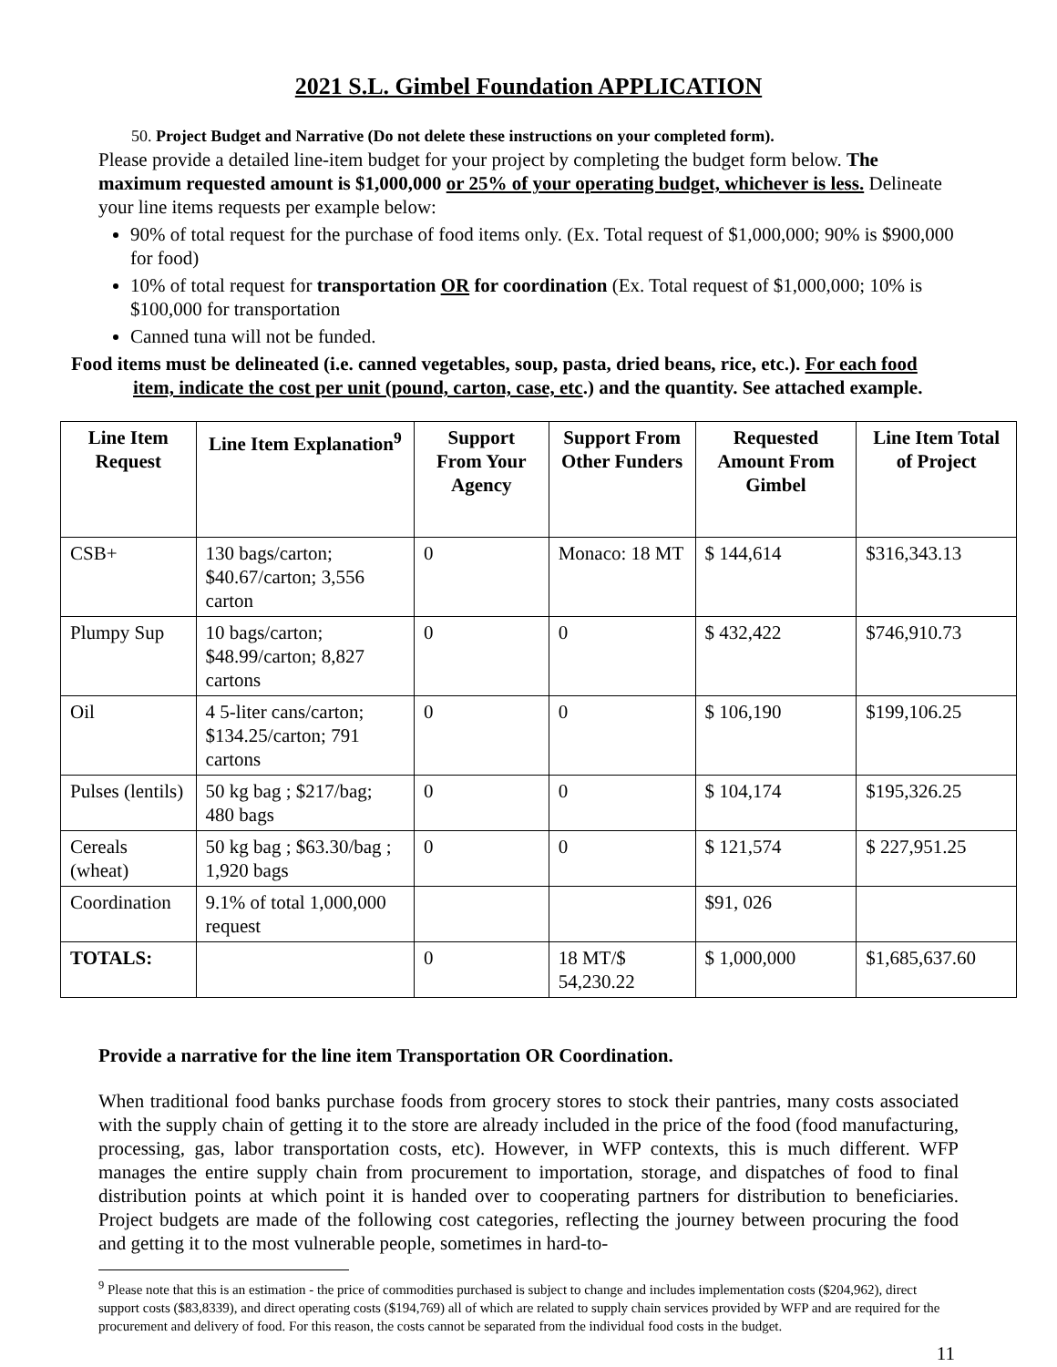2021 S.L. Gimbel Foundation APPLICATION
50. Project Budget and Narrative (Do not delete these instructions on your completed form).
Please provide a detailed line-item budget for your project by completing the budget form below. The maximum requested amount is $1,000,000 or 25% of your operating budget, whichever is less. Delineate your line items requests per example below:
90% of total request for the purchase of food items only. (Ex. Total request of $1,000,000; 90% is $900,000 for food)
10% of total request for transportation OR for coordination (Ex. Total request of $1,000,000; 10% is $100,000 for transportation
Canned tuna will not be funded.
Food items must be delineated (i.e. canned vegetables, soup, pasta, dried beans, rice, etc.). For each food item, indicate the cost per unit (pound, carton, case, etc.) and the quantity. See attached example.
| Line Item Request | Line Item Explanation<sup>9</sup> | Support From Your Agency | Support From Other Funders | Requested Amount From Gimbel | Line Item Total of Project |
| --- | --- | --- | --- | --- | --- |
| CSB+ | 130 bags/carton; $40.67/carton; 3,556 carton | 0 | Monaco: 18 MT | $ 144,614 | $316,343.13 |
| Plumpy Sup | 10 bags/carton; $48.99/carton; 8,827 cartons | 0 | 0 | $ 432,422 | $746,910.73 |
| Oil | 4 5-liter cans/carton; $134.25/carton; 791 cartons | 0 | 0 | $ 106,190 | $199,106.25 |
| Pulses (lentils) | 50 kg bag ; $217/bag; 480 bags | 0 | 0 | $ 104,174 | $195,326.25 |
| Cereals (wheat) | 50 kg bag ; $63.30/bag ; 1,920 bags | 0 | 0 | $ 121,574 | $ 227,951.25 |
| Coordination | 9.1% of total 1,000,000 request | | | $91, 026 | |
| TOTALS: | | 0 | 18 MT/$ 54,230.22 | $ 1,000,000 | $1,685,637.60 |
Provide a narrative for the line item Transportation OR Coordination.
When traditional food banks purchase foods from grocery stores to stock their pantries, many costs associated with the supply chain of getting it to the store are already included in the price of the food (food manufacturing, processing, gas, labor transportation costs, etc). However, in WFP contexts, this is much different. WFP manages the entire supply chain from procurement to importation, storage, and dispatches of food to final distribution points at which point it is handed over to cooperating partners for distribution to beneficiaries. Project budgets are made of the following cost categories, reflecting the journey between procuring the food and getting it to the most vulnerable people, sometimes in hard-to-
<sup>9</sup> Please note that this is an estimation - the price of commodities purchased is subject to change and includes implementation costs ($204,962), direct support costs ($83,8339), and direct operating costs ($194,769) all of which are related to supply chain services provided by WFP and are required for the procurement and delivery of food. For this reason, the costs cannot be separated from the individual food costs in the budget.
11